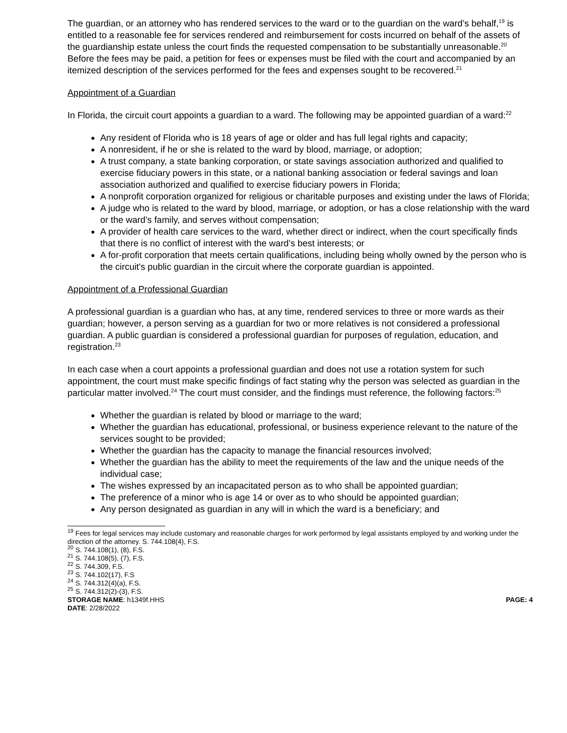The guardian, or an attorney who has rendered services to the ward or to the guardian on the ward’s behalf,<sup>19</sup> is entitled to a reasonable fee for services rendered and reimbursement for costs incurred on behalf of the assets of the guardianship estate unless the court finds the requested compensation to be substantially unreasonable.<sup>20</sup> Before the fees may be paid, a petition for fees or expenses must be filed with the court and accompanied by an itemized description of the services performed for the fees and expenses sought to be recovered.<sup>21</sup>
Appointment of a Guardian
In Florida, the circuit court appoints a guardian to a ward. The following may be appointed guardian of a ward:<sup>22</sup>
Any resident of Florida who is 18 years of age or older and has full legal rights and capacity;
A nonresident, if he or she is related to the ward by blood, marriage, or adoption;
A trust company, a state banking corporation, or state savings association authorized and qualified to exercise fiduciary powers in this state, or a national banking association or federal savings and loan association authorized and qualified to exercise fiduciary powers in Florida;
A nonprofit corporation organized for religious or charitable purposes and existing under the laws of Florida;
A judge who is related to the ward by blood, marriage, or adoption, or has a close relationship with the ward or the ward’s family, and serves without compensation;
A provider of health care services to the ward, whether direct or indirect, when the court specifically finds that there is no conflict of interest with the ward’s best interests; or
A for-profit corporation that meets certain qualifications, including being wholly owned by the person who is the circuit's public guardian in the circuit where the corporate guardian is appointed.
Appointment of a Professional Guardian
A professional guardian is a guardian who has, at any time, rendered services to three or more wards as their guardian; however, a person serving as a guardian for two or more relatives is not considered a professional guardian. A public guardian is considered a professional guardian for purposes of regulation, education, and registration.<sup>23</sup>
In each case when a court appoints a professional guardian and does not use a rotation system for such appointment, the court must make specific findings of fact stating why the person was selected as guardian in the particular matter involved.<sup>24</sup> The court must consider, and the findings must reference, the following factors:<sup>25</sup>
Whether the guardian is related by blood or marriage to the ward;
Whether the guardian has educational, professional, or business experience relevant to the nature of the services sought to be provided;
Whether the guardian has the capacity to manage the financial resources involved;
Whether the guardian has the ability to meet the requirements of the law and the unique needs of the individual case;
The wishes expressed by an incapacitated person as to who shall be appointed guardian;
The preference of a minor who is age 14 or over as to who should be appointed guardian;
Any person designated as guardian in any will in which the ward is a beneficiary; and
<sup>19</sup> Fees for legal services may include customary and reasonable charges for work performed by legal assistants employed by and working under the direction of the attorney. S. 744.108(4), F.S.
<sup>20</sup> S. 744.108(1), (8), F.S.
<sup>21</sup> S. 744.108(5), (7), F.S.
<sup>22</sup> S. 744.309, F.S.
<sup>23</sup> S. 744.102(17), F.S
<sup>24</sup> S. 744.312(4)(a), F.S.
<sup>25</sup> S. 744.312(2)-(3), F.S.
STORAGE NAME: h1349f.HHS PAGE: 4
DATE: 2/28/2022